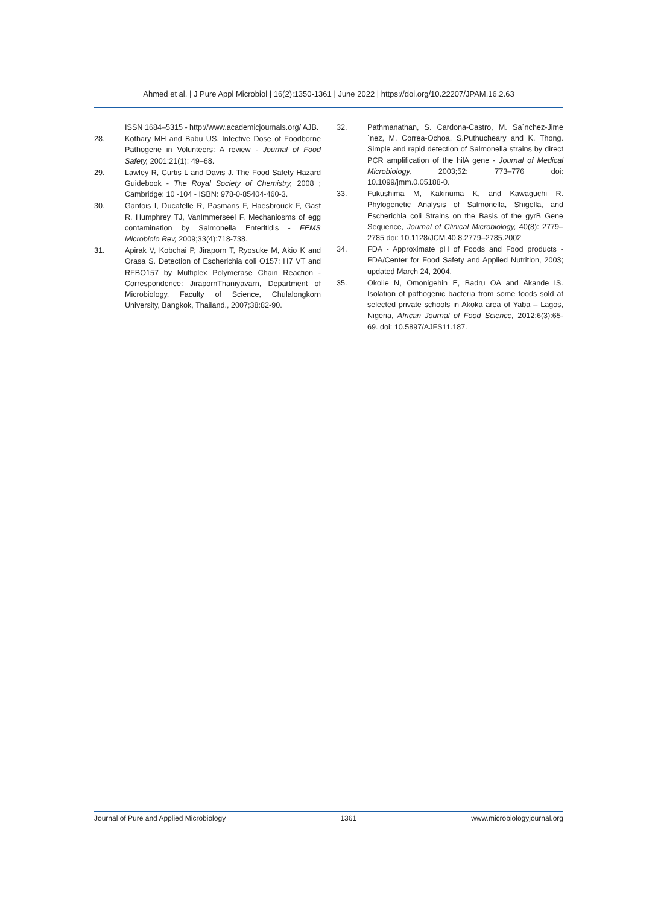Ahmed et al. | J Pure Appl Microbiol | 16(2):1350-1361 | June 2022 | https://doi.org/10.22207/JPAM.16.2.63
ISSN 1684–5315 - http://www.academicjournals.org/ AJB.
28. Kothary MH and Babu US. Infective Dose of Foodborne Pathogene in Volunteers: A review - Journal of Food Safety, 2001;21(1): 49–68.
29. Lawley R, Curtis L and Davis J. The Food Safety Hazard Guidebook - The Royal Society of Chemistry, 2008 ; Cambridge: 10 -104 - ISBN: 978-0-85404-460-3.
30. Gantois I, Ducatelle R, Pasmans F, Haesbrouck F, Gast R. Humphrey TJ, VanImmerseel F. Mechaniosms of egg contamination by Salmonella Enteritidis - FEMS Microbiolo Rev, 2009;33(4):718-738.
31. Apirak V, Kobchai P, Jiraporn T, Ryosuke M, Akio K and Orasa S. Detection of Escherichia coli O157: H7 VT and RFBO157 by Multiplex Polymerase Chain Reaction - Correspondence: JirapornThaniyavarn, Department of Microbiology, Faculty of Science, Chulalongkorn University, Bangkok, Thailand., 2007;38:82-90.
32. Pathmanathan, S. Cardona-Castro, M. Sa´nchez-Jime´nez, M. Correa-Ochoa, S.Puthucheary and K. Thong. Simple and rapid detection of Salmonella strains by direct PCR amplification of the hilA gene - Journal of Medical Microbiology, 2003;52: 773–776 doi: 10.1099/jmm.0.05188-0.
33. Fukushima M, Kakinuma K, and Kawaguchi R. Phylogenetic Analysis of Salmonella, Shigella, and Escherichia coli Strains on the Basis of the gyrB Gene Sequence, Journal of Clinical Microbiology, 40(8): 2779–2785 doi: 10.1128/JCM.40.8.2779–2785.2002
34. FDA - Approximate pH of Foods and Food products - FDA/Center for Food Safety and Applied Nutrition, 2003; updated March 24, 2004.
35. Okolie N, Omonigehin E, Badru OA and Akande IS. Isolation of pathogenic bacteria from some foods sold at selected private schools in Akoka area of Yaba – Lagos, Nigeria, African Journal of Food Science, 2012;6(3):65-69. doi: 10.5897/AJFS11.187.
Journal of Pure and Applied Microbiology 1361 www.microbiologyjournal.org